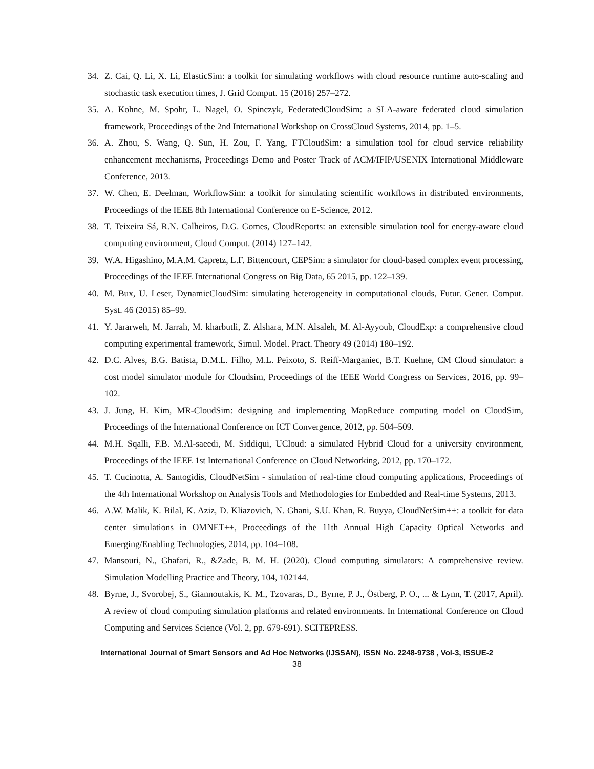34. Z. Cai, Q. Li, X. Li, ElasticSim: a toolkit for simulating workflows with cloud resource runtime auto-scaling and stochastic task execution times, J. Grid Comput. 15 (2016) 257–272.
35. A. Kohne, M. Spohr, L. Nagel, O. Spinczyk, FederatedCloudSim: a SLA-aware federated cloud simulation framework, Proceedings of the 2nd International Workshop on CrossCloud Systems, 2014, pp. 1–5.
36. A. Zhou, S. Wang, Q. Sun, H. Zou, F. Yang, FTCloudSim: a simulation tool for cloud service reliability enhancement mechanisms, Proceedings Demo and Poster Track of ACM/IFIP/USENIX International Middleware Conference, 2013.
37. W. Chen, E. Deelman, WorkflowSim: a toolkit for simulating scientific workflows in distributed environments, Proceedings of the IEEE 8th International Conference on E-Science, 2012.
38. T. Teixeira Sá, R.N. Calheiros, D.G. Gomes, CloudReports: an extensible simulation tool for energy-aware cloud computing environment, Cloud Comput. (2014) 127–142.
39. W.A. Higashino, M.A.M. Capretz, L.F. Bittencourt, CEPSim: a simulator for cloud-based complex event processing, Proceedings of the IEEE International Congress on Big Data, 65 2015, pp. 122–139.
40. M. Bux, U. Leser, DynamicCloudSim: simulating heterogeneity in computational clouds, Futur. Gener. Comput. Syst. 46 (2015) 85–99.
41. Y. Jararweh, M. Jarrah, M. kharbutli, Z. Alshara, M.N. Alsaleh, M. Al-Ayyoub, CloudExp: a comprehensive cloud computing experimental framework, Simul. Model. Pract. Theory 49 (2014) 180–192.
42. D.C. Alves, B.G. Batista, D.M.L. Filho, M.L. Peixoto, S. Reiff-Marganiec, B.T. Kuehne, CM Cloud simulator: a cost model simulator module for Cloudsim, Proceedings of the IEEE World Congress on Services, 2016, pp. 99–102.
43. J. Jung, H. Kim, MR-CloudSim: designing and implementing MapReduce computing model on CloudSim, Proceedings of the International Conference on ICT Convergence, 2012, pp. 504–509.
44. M.H. Sqalli, F.B. M.Al-saeedi, M. Siddiqui, UCloud: a simulated Hybrid Cloud for a university environment, Proceedings of the IEEE 1st International Conference on Cloud Networking, 2012, pp. 170–172.
45. T. Cucinotta, A. Santogidis, CloudNetSim - simulation of real-time cloud computing applications, Proceedings of the 4th International Workshop on Analysis Tools and Methodologies for Embedded and Real-time Systems, 2013.
46. A.W. Malik, K. Bilal, K. Aziz, D. Kliazovich, N. Ghani, S.U. Khan, R. Buyya, CloudNetSim++: a toolkit for data center simulations in OMNET++, Proceedings of the 11th Annual High Capacity Optical Networks and Emerging/Enabling Technologies, 2014, pp. 104–108.
47. Mansouri, N., Ghafari, R., &Zade, B. M. H. (2020). Cloud computing simulators: A comprehensive review. Simulation Modelling Practice and Theory, 104, 102144.
48. Byrne, J., Svorobej, S., Giannoutakis, K. M., Tzovaras, D., Byrne, P. J., Östberg, P. O., ... & Lynn, T. (2017, April). A review of cloud computing simulation platforms and related environments. In International Conference on Cloud Computing and Services Science (Vol. 2, pp. 679-691). SCITEPRESS.
International Journal of Smart Sensors and Ad Hoc Networks (IJSSAN), ISSN No. 2248-9738 , Vol-3, ISSUE-2
38